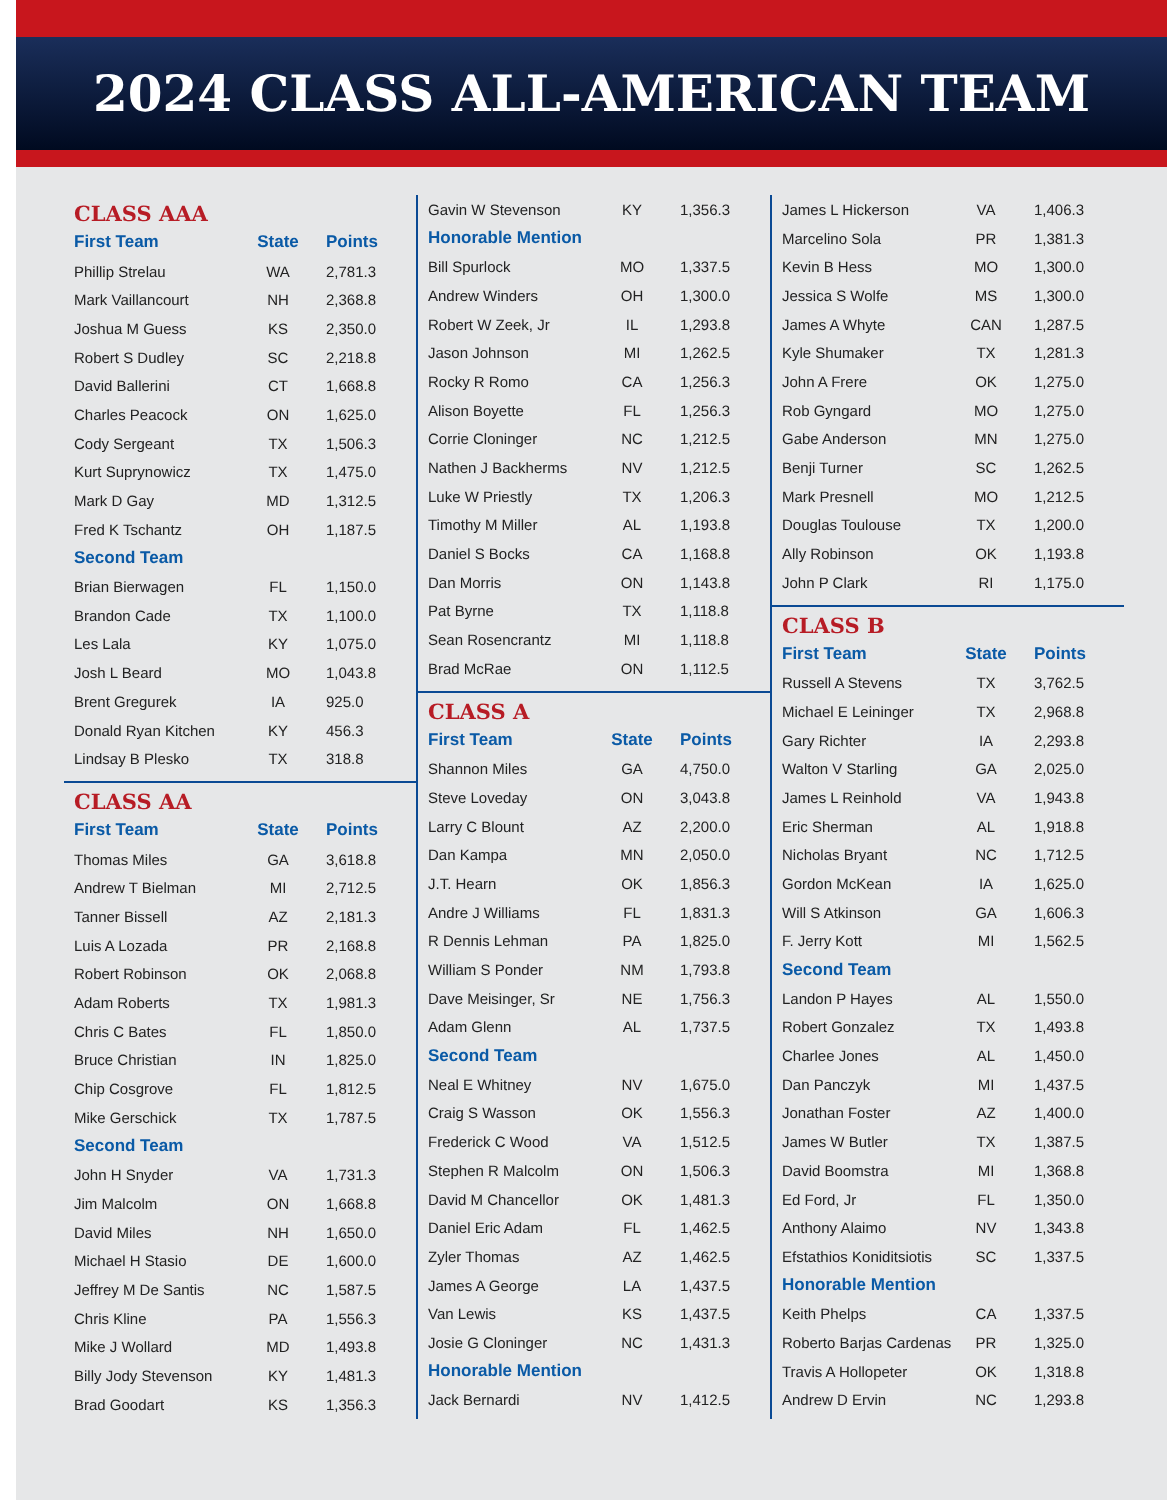2024 CLASS ALL-AMERICAN TEAM
CLASS AAA
| First Team | State | Points |
| --- | --- | --- |
| Phillip Strelau | WA | 2,781.3 |
| Mark Vaillancourt | NH | 2,368.8 |
| Joshua M Guess | KS | 2,350.0 |
| Robert S Dudley | SC | 2,218.8 |
| David Ballerini | CT | 1,668.8 |
| Charles Peacock | ON | 1,625.0 |
| Cody Sergeant | TX | 1,506.3 |
| Kurt Suprynowicz | TX | 1,475.0 |
| Mark D Gay | MD | 1,312.5 |
| Fred K Tschantz | OH | 1,187.5 |
| Second Team | | |
| Brian Bierwagen | FL | 1,150.0 |
| Brandon Cade | TX | 1,100.0 |
| Les Lala | KY | 1,075.0 |
| Josh L Beard | MO | 1,043.8 |
| Brent Gregurek | IA | 925.0 |
| Donald Ryan Kitchen | KY | 456.3 |
| Lindsay B Plesko | TX | 318.8 |
CLASS AA
| First Team | State | Points |
| --- | --- | --- |
| Thomas Miles | GA | 3,618.8 |
| Andrew T Bielman | MI | 2,712.5 |
| Tanner Bissell | AZ | 2,181.3 |
| Luis A Lozada | PR | 2,168.8 |
| Robert Robinson | OK | 2,068.8 |
| Adam Roberts | TX | 1,981.3 |
| Chris C Bates | FL | 1,850.0 |
| Bruce Christian | IN | 1,825.0 |
| Chip Cosgrove | FL | 1,812.5 |
| Mike Gerschick | TX | 1,787.5 |
| Second Team | | |
| John H Snyder | VA | 1,731.3 |
| Jim Malcolm | ON | 1,668.8 |
| David Miles | NH | 1,650.0 |
| Michael H Stasio | DE | 1,600.0 |
| Jeffrey M De Santis | NC | 1,587.5 |
| Chris Kline | PA | 1,556.3 |
| Mike J Wollard | MD | 1,493.8 |
| Billy Jody Stevenson | KY | 1,481.3 |
| Brad Goodart | KS | 1,356.3 |
| Gavin W Stevenson | KY | 1,356.3 |
| Honorable Mention | | |
| Bill Spurlock | MO | 1,337.5 |
| Andrew Winders | OH | 1,300.0 |
| Robert W Zeek, Jr | IL | 1,293.8 |
| Jason Johnson | MI | 1,262.5 |
| Rocky R Romo | CA | 1,256.3 |
| Alison Boyette | FL | 1,256.3 |
| Corrie Cloninger | NC | 1,212.5 |
| Nathen J Backherms | NV | 1,212.5 |
| Luke W Priestly | TX | 1,206.3 |
| Timothy M Miller | AL | 1,193.8 |
| Daniel S Bocks | CA | 1,168.8 |
| Dan Morris | ON | 1,143.8 |
| Pat Byrne | TX | 1,118.8 |
| Sean Rosencrantz | MI | 1,118.8 |
| Brad McRae | ON | 1,112.5 |
CLASS A
| First Team | State | Points |
| --- | --- | --- |
| Shannon Miles | GA | 4,750.0 |
| Steve Loveday | ON | 3,043.8 |
| Larry C Blount | AZ | 2,200.0 |
| Dan Kampa | MN | 2,050.0 |
| J.T. Hearn | OK | 1,856.3 |
| Andre J Williams | FL | 1,831.3 |
| R Dennis Lehman | PA | 1,825.0 |
| William S Ponder | NM | 1,793.8 |
| Dave Meisinger, Sr | NE | 1,756.3 |
| Adam Glenn | AL | 1,737.5 |
| Second Team | | |
| Neal E Whitney | NV | 1,675.0 |
| Craig S Wasson | OK | 1,556.3 |
| Frederick C Wood | VA | 1,512.5 |
| Stephen R Malcolm | ON | 1,506.3 |
| David M Chancellor | OK | 1,481.3 |
| Daniel Eric Adam | FL | 1,462.5 |
| Zyler Thomas | AZ | 1,462.5 |
| James A George | LA | 1,437.5 |
| Van Lewis | KS | 1,437.5 |
| Josie G Cloninger | NC | 1,431.3 |
| Honorable Mention | | |
| Jack Bernardi | NV | 1,412.5 |
| James L Hickerson | VA | 1,406.3 |
| Marcelino Sola | PR | 1,381.3 |
| Kevin B Hess | MO | 1,300.0 |
| Jessica S Wolfe | MS | 1,300.0 |
| James A Whyte | CAN | 1,287.5 |
| Kyle Shumaker | TX | 1,281.3 |
| John A Frere | OK | 1,275.0 |
| Rob Gyngard | MO | 1,275.0 |
| Gabe Anderson | MN | 1,275.0 |
| Benji Turner | SC | 1,262.5 |
| Mark Presnell | MO | 1,212.5 |
| Douglas Toulouse | TX | 1,200.0 |
| Ally Robinson | OK | 1,193.8 |
| John P Clark | RI | 1,175.0 |
CLASS B
| First Team | State | Points |
| --- | --- | --- |
| Russell A Stevens | TX | 3,762.5 |
| Michael E Leininger | TX | 2,968.8 |
| Gary Richter | IA | 2,293.8 |
| Walton V Starling | GA | 2,025.0 |
| James L Reinhold | VA | 1,943.8 |
| Eric Sherman | AL | 1,918.8 |
| Nicholas Bryant | NC | 1,712.5 |
| Gordon McKean | IA | 1,625.0 |
| Will S Atkinson | GA | 1,606.3 |
| F. Jerry Kott | MI | 1,562.5 |
| Second Team | | |
| Landon P Hayes | AL | 1,550.0 |
| Robert Gonzalez | TX | 1,493.8 |
| Charlee Jones | AL | 1,450.0 |
| Dan Panczyk | MI | 1,437.5 |
| Jonathan Foster | AZ | 1,400.0 |
| James W Butler | TX | 1,387.5 |
| David Boomstra | MI | 1,368.8 |
| Ed Ford, Jr | FL | 1,350.0 |
| Anthony Alaimo | NV | 1,343.8 |
| Efstathios Koniditsiotis | SC | 1,337.5 |
| Honorable Mention | | |
| Keith Phelps | CA | 1,337.5 |
| Roberto Barjas Cardenas | PR | 1,325.0 |
| Travis A Hollopeter | OK | 1,318.8 |
| Andrew D Ervin | NC | 1,293.8 |